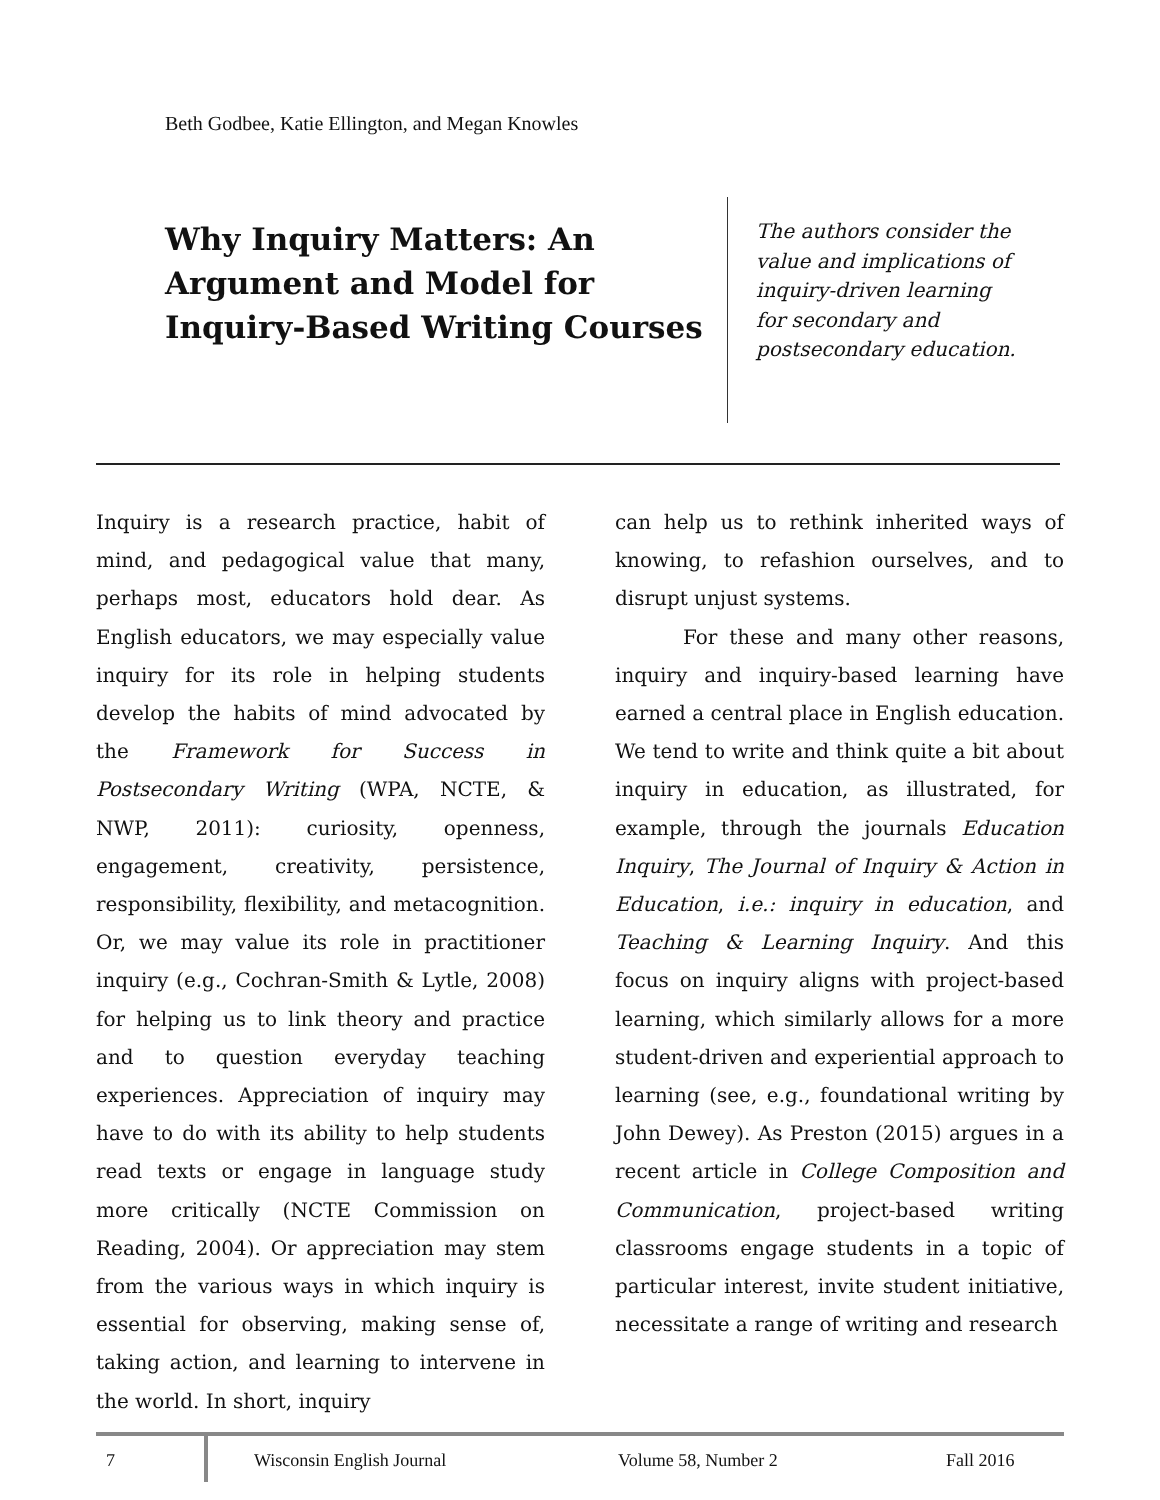Beth Godbee, Katie Ellington, and Megan Knowles
Why Inquiry Matters: An Argument and Model for Inquiry-Based Writing Courses
The authors consider the value and implications of inquiry-driven learning for secondary and postsecondary education.
Inquiry is a research practice, habit of mind, and pedagogical value that many, perhaps most, educators hold dear. As English educators, we may especially value inquiry for its role in helping students develop the habits of mind advocated by the Framework for Success in Postsecondary Writing (WPA, NCTE, & NWP, 2011): curiosity, openness, engagement, creativity, persistence, responsibility, flexibility, and metacognition. Or, we may value its role in practitioner inquiry (e.g., Cochran-Smith & Lytle, 2008) for helping us to link theory and practice and to question everyday teaching experiences. Appreciation of inquiry may have to do with its ability to help students read texts or engage in language study more critically (NCTE Commission on Reading, 2004). Or appreciation may stem from the various ways in which inquiry is essential for observing, making sense of, taking action, and learning to intervene in the world. In short, inquiry
can help us to rethink inherited ways of knowing, to refashion ourselves, and to disrupt unjust systems.
For these and many other reasons, inquiry and inquiry-based learning have earned a central place in English education. We tend to write and think quite a bit about inquiry in education, as illustrated, for example, through the journals Education Inquiry, The Journal of Inquiry & Action in Education, i.e.: inquiry in education, and Teaching & Learning Inquiry. And this focus on inquiry aligns with project-based learning, which similarly allows for a more student-driven and experiential approach to learning (see, e.g., foundational writing by John Dewey). As Preston (2015) argues in a recent article in College Composition and Communication, project-based writing classrooms engage students in a topic of particular interest, invite student initiative, necessitate a range of writing and research
7 Wisconsin English Journal Volume 58, Number 2 Fall 2016